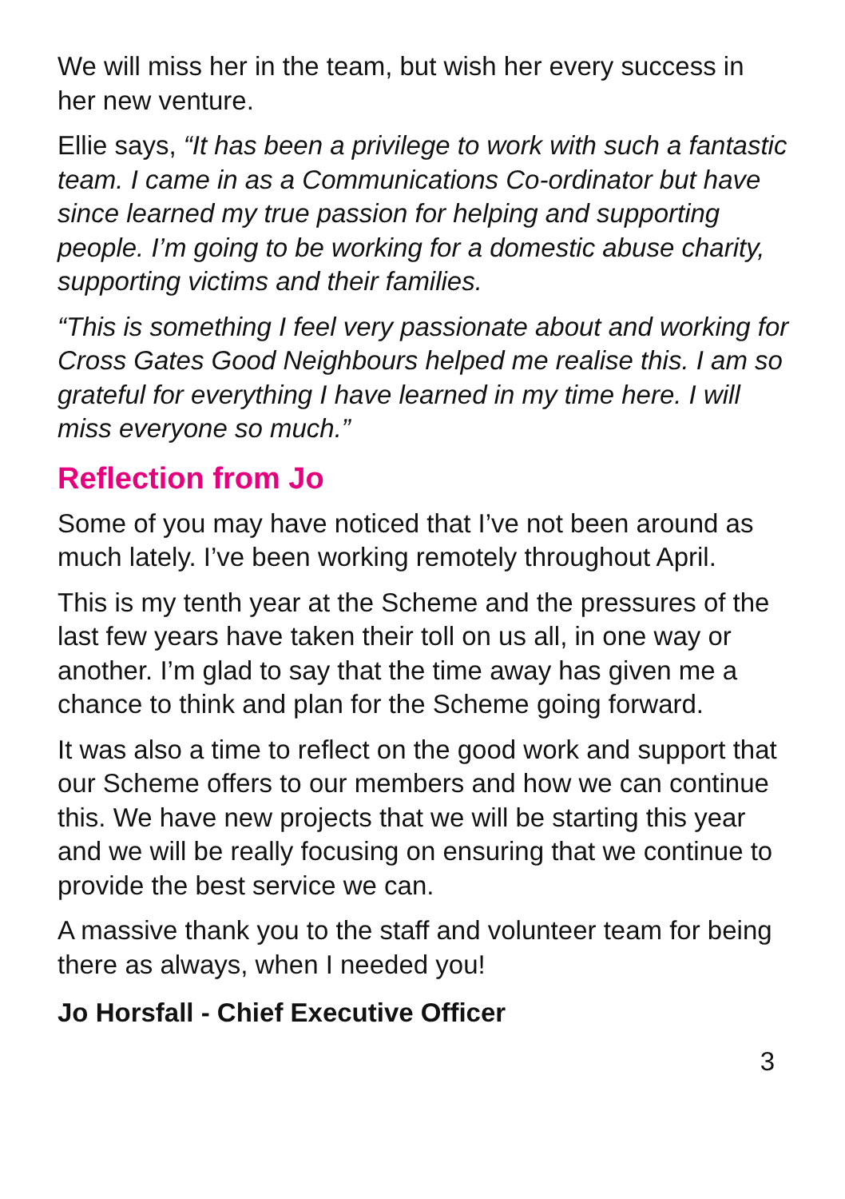We will miss her in the team, but wish her every success in her new venture.
Ellie says, “It has been a privilege to work with such a fantastic team. I came in as a Communications Co-ordinator but have since learned my true passion for helping and supporting people. I’m going to be working for a domestic abuse charity, supporting victims and their families.
“This is something I feel very passionate about and working for Cross Gates Good Neighbours helped me realise this. I am so grateful for everything I have learned in my time here. I will miss everyone so much.”
Reflection from Jo
Some of you may have noticed that I’ve not been around as much lately. I’ve been working remotely throughout April.
This is my tenth year at the Scheme and the pressures of the last few years have taken their toll on us all, in one way or another. I’m glad to say that the time away has given me a chance to think and plan for the Scheme going forward.
It was also a time to reflect on the good work and support that our Scheme offers to our members and how we can continue this. We have new projects that we will be starting this year and we will be really focusing on ensuring that we continue to provide the best service we can.
A massive thank you to the staff and volunteer team for being there as always, when I needed you!
Jo Horsfall - Chief Executive Officer
3